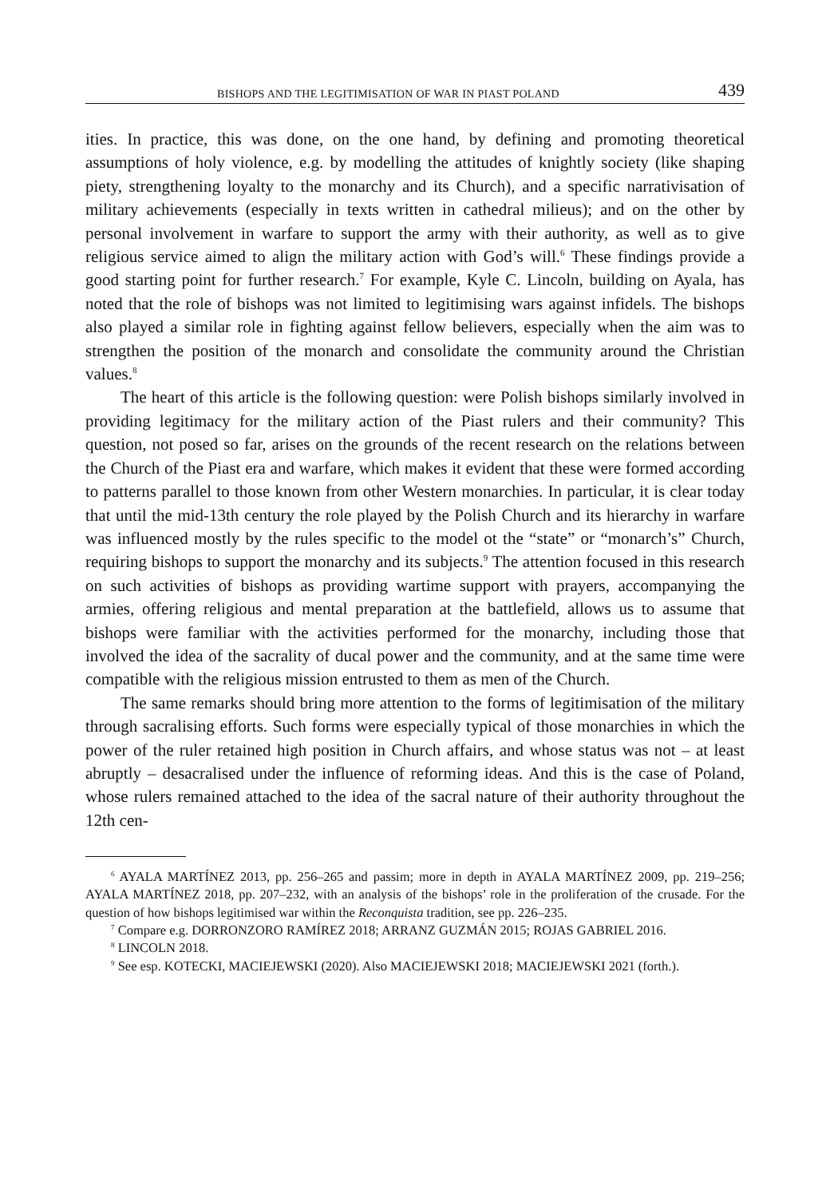BISHOPS AND THE LEGITIMISATION OF WAR IN PIAST POLAND 439
ities. In practice, this was done, on the one hand, by defining and promoting theoretical assumptions of holy violence, e.g. by modelling the attitudes of knightly society (like shaping piety, strengthening loyalty to the monarchy and its Church), and a specific narrativisation of military achievements (especially in texts written in cathedral milieus); and on the other by personal involvement in warfare to support the army with their authority, as well as to give religious service aimed to align the military action with God’s will.<sup>6</sup> These findings provide a good starting point for further research.<sup>7</sup> For example, Kyle C. Lincoln, building on Ayala, has noted that the role of bishops was not limited to legitimising wars against infidels. The bishops also played a similar role in fighting against fellow believers, especially when the aim was to strengthen the position of the monarch and consolidate the community around the Christian values.<sup>8</sup>
The heart of this article is the following question: were Polish bishops similarly involved in providing legitimacy for the military action of the Piast rulers and their community? This question, not posed so far, arises on the grounds of the recent research on the relations between the Church of the Piast era and warfare, which makes it evident that these were formed according to patterns parallel to those known from other Western monarchies. In particular, it is clear today that until the mid-13th century the role played by the Polish Church and its hierarchy in warfare was influenced mostly by the rules specific to the model ot the “state” or “monarch’s” Church, requiring bishops to support the monarchy and its subjects.<sup>9</sup> The attention focused in this research on such activities of bishops as providing wartime support with prayers, accompanying the armies, offering religious and mental preparation at the battlefield, allows us to assume that bishops were familiar with the activities performed for the monarchy, including those that involved the idea of the sacrality of ducal power and the community, and at the same time were compatible with the religious mission entrusted to them as men of the Church.
The same remarks should bring more attention to the forms of legitimisation of the military through sacralising efforts. Such forms were especially typical of those monarchies in which the power of the ruler retained high position in Church affairs, and whose status was not – at least abruptly – desacralised under the influence of reforming ideas. And this is the case of Poland, whose rulers remained attached to the idea of the sacral nature of their authority throughout the 12th cen-
<sup>6</sup> AYALA MARTÍNEZ 2013, pp. 256–265 and passim; more in depth in AYALA MARTÍNEZ 2009, pp. 219–256; AYALA MARTÍNEZ 2018, pp. 207–232, with an analysis of the bishops’ role in the proliferation of the crusade. For the question of how bishops legitimised war within the Reconquista tradition, see pp. 226–235.
<sup>7</sup> Compare e.g. DORRONZORO RAMÍREZ 2018; ARRANZ GUZMÁN 2015; ROJAS GABRIEL 2016.
<sup>8</sup> LINCOLN 2018.
<sup>9</sup> See esp. KOTECKI, MACIEJEWSKI (2020). Also MACIEJEWSKI 2018; MACIEJEWSKI 2021 (forth.).